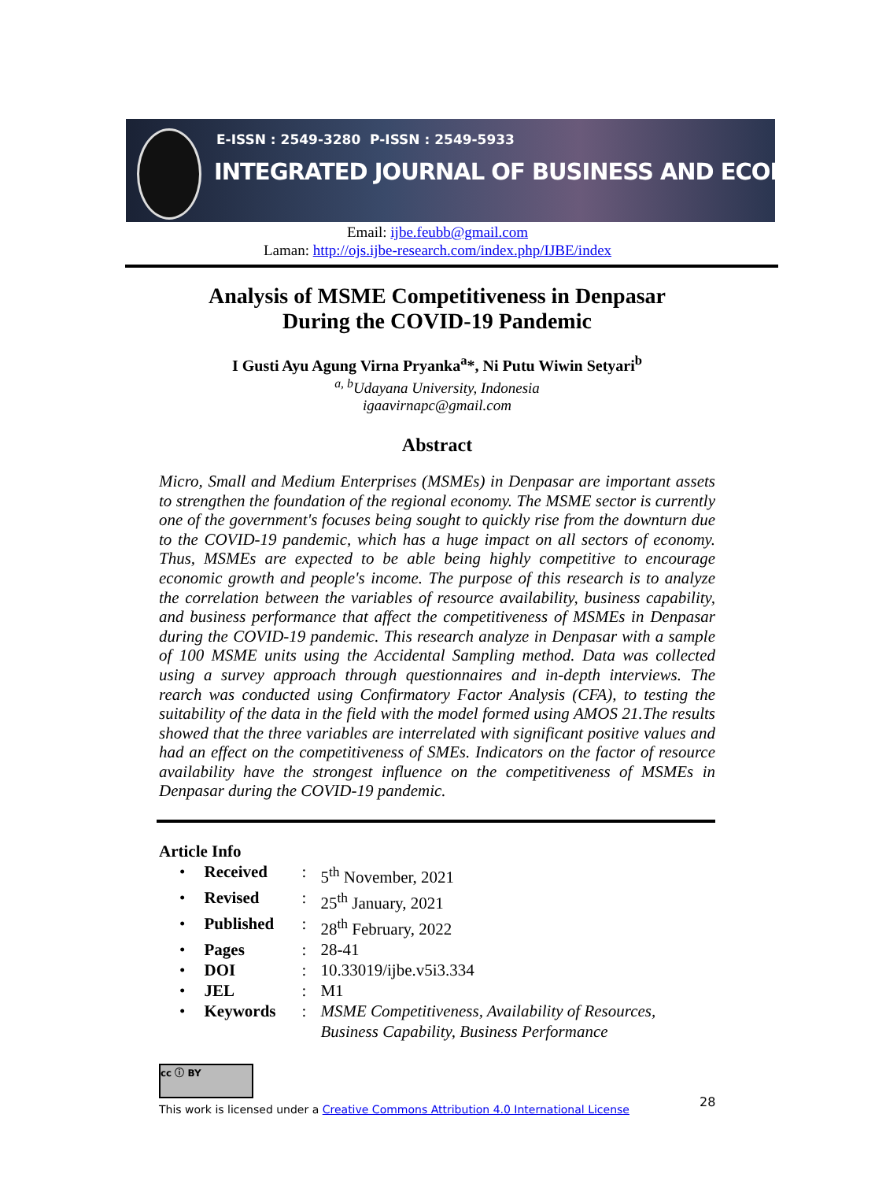E-ISSN : 2549-3280 P-ISSN : 2549-5933
INTEGRATED JOURNAL OF BUSINESS AND ECONOMICS
Email: ijbe.feubb@gmail.com
Laman: http://ojs.ijbe-research.com/index.php/IJBE/index
Analysis of MSME Competitiveness in Denpasar
During the COVID-19 Pandemic
I Gusti Ayu Agung Virna Pryanka<sup>a</sup>*, Ni Putu Wiwin Setyari<sup>b</sup>
<sup>a, b</sup>Udayana University, Indonesia
igaavirnapc@gmail.com
Abstract
Micro, Small and Medium Enterprises (MSMEs) in Denpasar are important assets to strengthen the foundation of the regional economy. The MSME sector is currently one of the government's focuses being sought to quickly rise from the downturn due to the COVID-19 pandemic, which has a huge impact on all sectors of economy. Thus, MSMEs are expected to be able being highly competitive to encourage economic growth and people's income. The purpose of this research is to analyze the correlation between the variables of resource availability, business capability, and business performance that affect the competitiveness of MSMEs in Denpasar during the COVID-19 pandemic. This research analyze in Denpasar with a sample of 100 MSME units using the Accidental Sampling method. Data was collected using a survey approach through questionnaires and in-depth interviews. The rearch was conducted using Confirmatory Factor Analysis (CFA), to testing the suitability of the data in the field with the model formed using AMOS 21.The results showed that the three variables are interrelated with significant positive values and had an effect on the competitiveness of SMEs. Indicators on the factor of resource availability have the strongest influence on the competitiveness of MSMEs in Denpasar during the COVID-19 pandemic.
Article Info
| • | Received | : | 5<sup>th</sup> November, 2021 |
| • | Revised | : | 25<sup>th</sup> January, 2021 |
| • | Published | : | 28<sup>th</sup> February, 2022 |
| • | Pages | : | 28-41 |
| • | DOI | : | 10.33019/ijbe.v5i3.334 |
| • | JEL | : | M1 |
| • | Keywords | : | MSME Competitiveness, Availability of Resources, Business Capability, Business Performance |
cc ⓘ BY
This work is licensed under a Creative Commons Attribution 4.0 International License
28